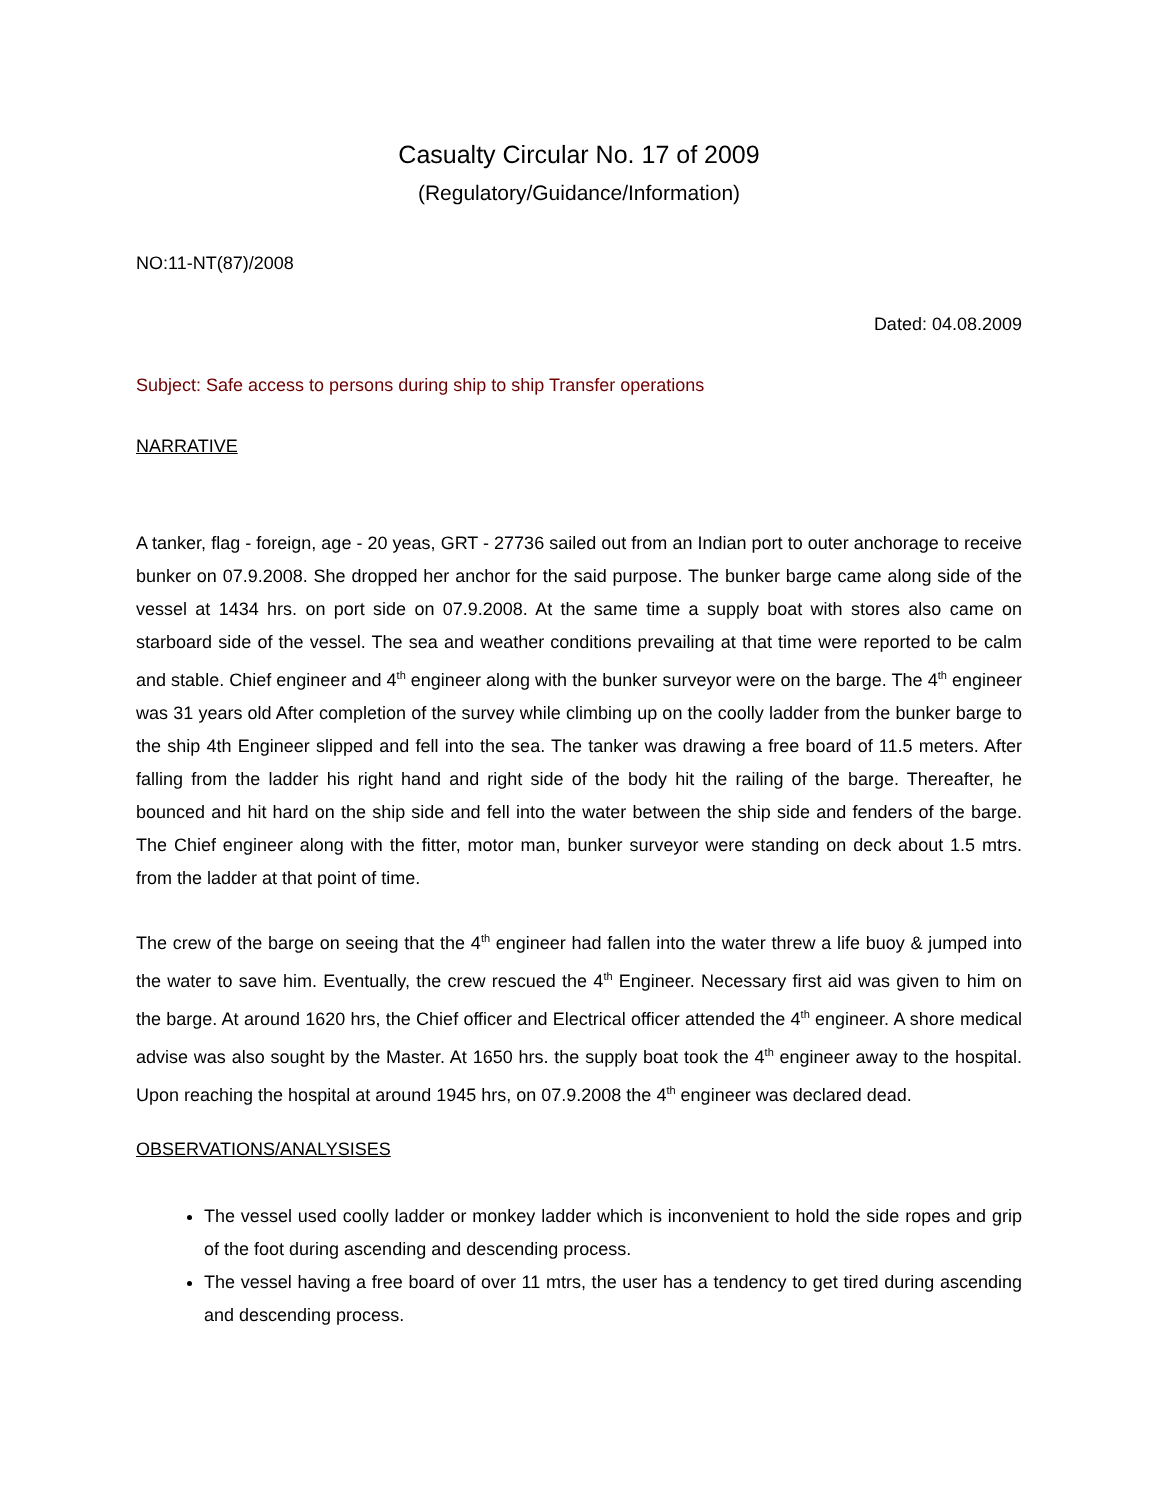Casualty Circular No. 17 of 2009
(Regulatory/Guidance/Information)
NO:11-NT(87)/2008
Dated: 04.08.2009
Subject: Safe access to persons during ship to ship Transfer operations
NARRATIVE
A tanker, flag - foreign, age - 20 yeas, GRT - 27736 sailed out from an Indian port to outer anchorage to receive bunker on 07.9.2008. She dropped her anchor for the said purpose. The bunker barge came along side of the vessel at 1434 hrs. on port side on 07.9.2008. At the same time a supply boat with stores also came on starboard side of the vessel. The sea and weather conditions prevailing at that time were reported to be calm and stable. Chief engineer and 4<sup>th</sup> engineer along with the bunker surveyor were on the barge. The 4<sup>th</sup> engineer was 31 years old After completion of the survey while climbing up on the coolly ladder from the bunker barge to the ship 4th Engineer slipped and fell into the sea. The tanker was drawing a free board of 11.5 meters. After falling from the ladder his right hand and right side of the body hit the railing of the barge. Thereafter, he bounced and hit hard on the ship side and fell into the water between the ship side and fenders of the barge. The Chief engineer along with the fitter, motor man, bunker surveyor were standing on deck about 1.5 mtrs. from the ladder at that point of time.
The crew of the barge on seeing that the 4<sup>th</sup> engineer had fallen into the water threw a life buoy & jumped into the water to save him. Eventually, the crew rescued the 4<sup>th</sup> Engineer. Necessary first aid was given to him on the barge. At around 1620 hrs, the Chief officer and Electrical officer attended the 4<sup>th</sup> engineer. A shore medical advise was also sought by the Master. At 1650 hrs. the supply boat took the 4<sup>th</sup> engineer away to the hospital. Upon reaching the hospital at around 1945 hrs, on 07.9.2008 the 4<sup>th</sup> engineer was declared dead.
OBSERVATIONS/ANALYSISES
The vessel used coolly ladder or monkey ladder which is inconvenient to hold the side ropes and grip of the foot during ascending and descending process.
The vessel having a free board of over 11 mtrs, the user has a tendency to get tired during ascending and descending process.